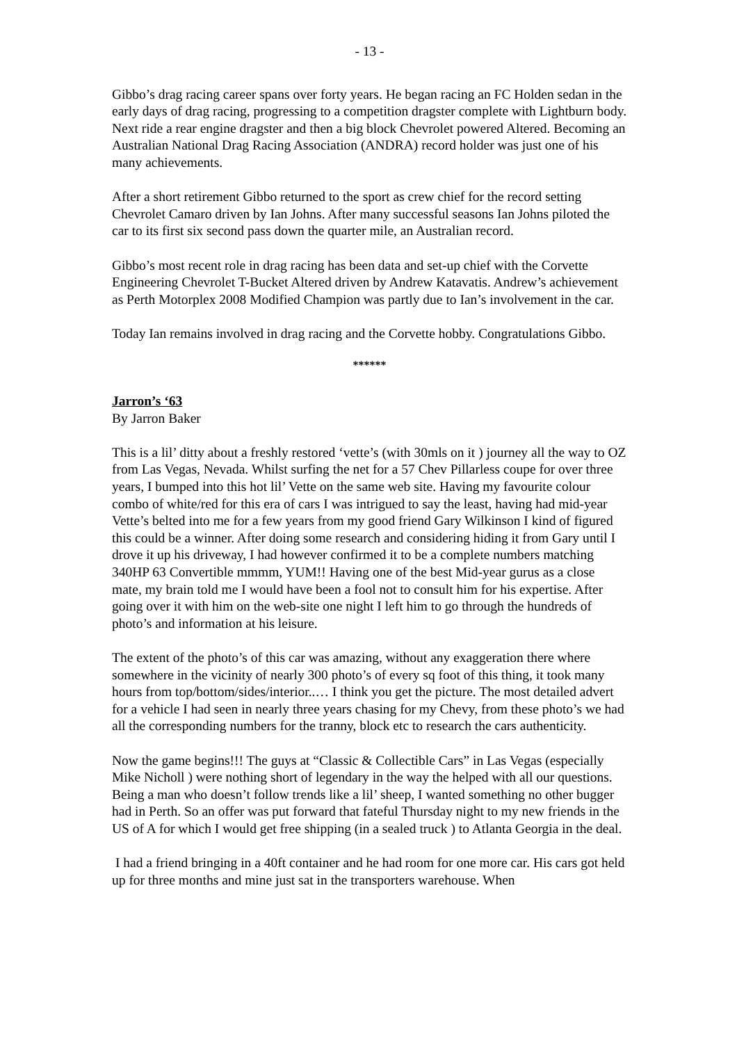- 13 -
Gibbo’s drag racing career spans over forty years. He began racing an FC Holden sedan in the early days of drag racing, progressing to a competition dragster complete with Lightburn body. Next ride a rear engine dragster and then a big block Chevrolet powered Altered. Becoming an Australian National Drag Racing Association (ANDRA) record holder was just one of his many achievements.
After a short retirement Gibbo returned to the sport as crew chief for the record setting Chevrolet Camaro driven by Ian Johns. After many successful seasons Ian Johns piloted the car to its first six second pass down the quarter mile, an Australian record.
Gibbo’s most recent role in drag racing has been data and set-up chief with the Corvette Engineering Chevrolet T-Bucket Altered driven by Andrew Katavatis. Andrew’s achievement as Perth Motorplex 2008 Modified Champion was partly due to Ian’s involvement in the car.
Today Ian remains involved in drag racing and the Corvette hobby. Congratulations Gibbo.
******
Jarron’s ‘63
By Jarron Baker
This is a lil’ ditty about a freshly restored ‘vette’s (with 30mls on it ) journey all the way to OZ from Las Vegas, Nevada. Whilst surfing the net for a 57 Chev Pillarless coupe for over three years, I bumped into this hot lil’ Vette on the same web site. Having my favourite colour combo of white/red for this era of cars I was intrigued to say the least, having had mid-year Vette’s belted into me for a few years from my good friend Gary Wilkinson I kind of figured this could be a winner. After doing some research and considering hiding it from Gary until I drove it up his driveway, I had however confirmed it to be a complete numbers matching 340HP 63 Convertible mmmm, YUM!! Having one of the best Mid-year gurus as a close mate, my brain told me I would have been a fool not to consult him for his expertise. After going over it with him on the web-site one night I left him to go through the hundreds of photo’s and information at his leisure.
The extent of the photo’s of this car was amazing, without any exaggeration there where somewhere in the vicinity of nearly 300 photo’s of every sq foot of this thing, it took many hours from top/bottom/sides/interior..… I think you get the picture. The most detailed advert for a vehicle I had seen in nearly three years chasing for my Chevy, from these photo’s we had all the corresponding numbers for the tranny, block etc to research the cars authenticity.
Now the game begins!!! The guys at “Classic & Collectible Cars” in Las Vegas (especially Mike Nicholl ) were nothing short of legendary in the way the helped with all our questions. Being a man who doesn’t follow trends like a lil’ sheep, I wanted something no other bugger had in Perth. So an offer was put forward that fateful Thursday night to my new friends in the US of A for which I would get free shipping (in a sealed truck ) to Atlanta Georgia in the deal.
I had a friend bringing in a 40ft container and he had room for one more car. His cars got held up for three months and mine just sat in the transporters warehouse. When